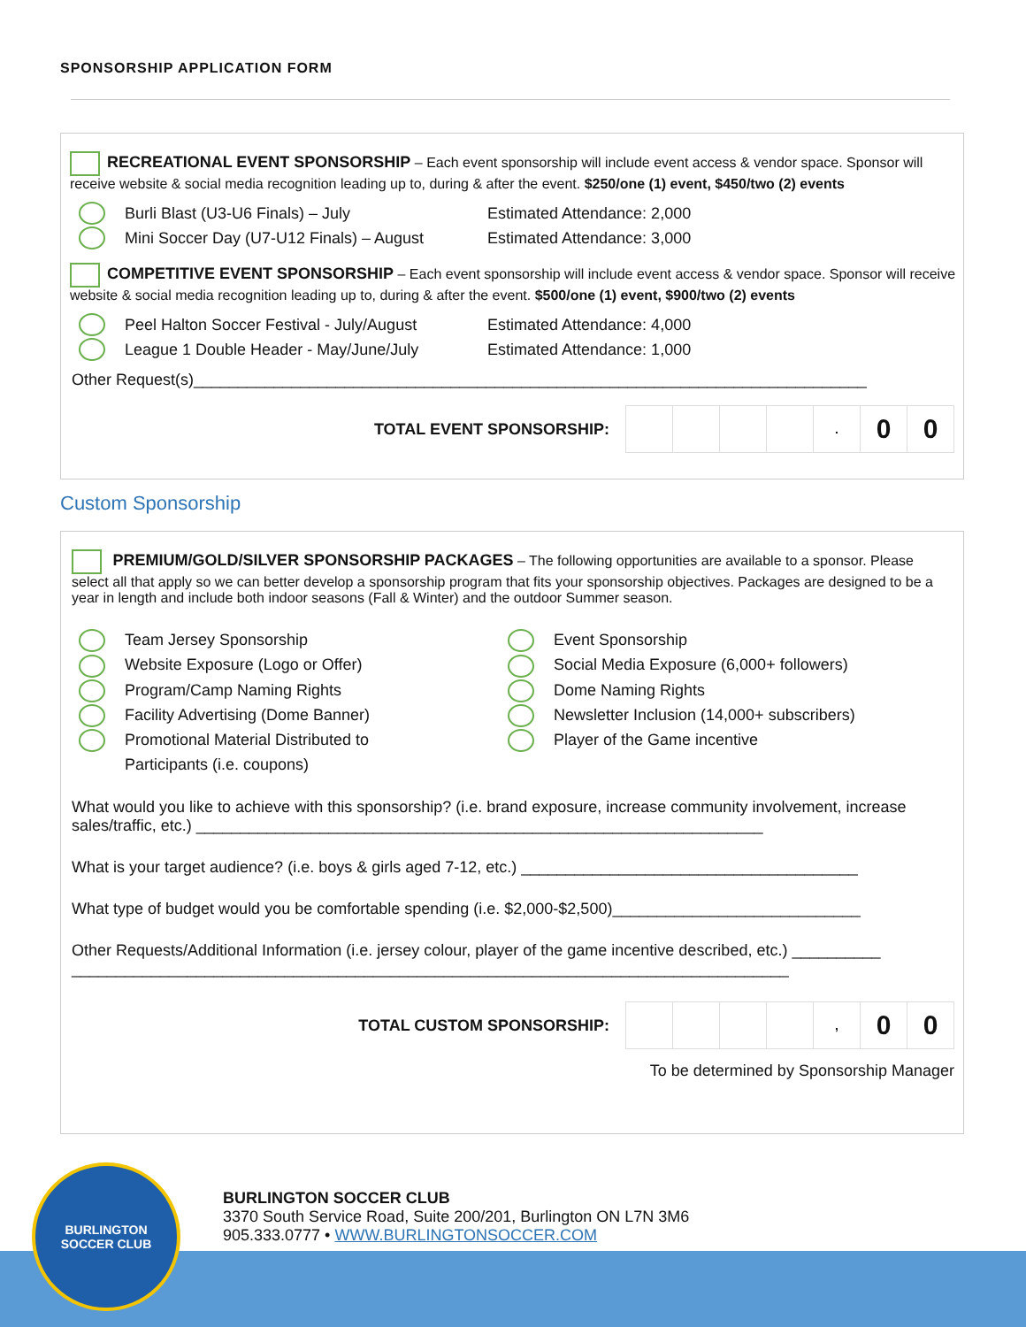SPONSORSHIP APPLICATION FORM
RECREATIONAL EVENT SPONSORSHIP – Each event sponsorship will include event access & vendor space. Sponsor will receive website & social media recognition leading up to, during & after the event. $250/one (1) event, $450/two (2) events
Burli Blast (U3-U6 Finals) – July Estimated Attendance: 2,000
Mini Soccer Day (U7-U12 Finals) – August Estimated Attendance: 3,000
COMPETITIVE EVENT SPONSORSHIP – Each event sponsorship will include event access & vendor space. Sponsor will receive website & social media recognition leading up to, during & after the event. $500/one (1) event, $900/two (2) events
Peel Halton Soccer Festival - July/August Estimated Attendance: 4,000
League 1 Double Header - May/June/July Estimated Attendance: 1,000
Other Request(s)____________________________________________________________________________
TOTAL EVENT SPONSORSHIP:
| | | | | . | 0 | 0 |
Custom Sponsorship
PREMIUM/GOLD/SILVER SPONSORSHIP PACKAGES – The following opportunities are available to a sponsor. Please select all that apply so we can better develop a sponsorship program that fits your sponsorship objectives. Packages are designed to be a year in length and include both indoor seasons (Fall & Winter) and the outdoor Summer season.
Team Jersey Sponsorship
Website Exposure (Logo or Offer)
Program/Camp Naming Rights
Facility Advertising (Dome Banner)
Promotional Material Distributed to
Participants (i.e. coupons)
Event Sponsorship
Social Media Exposure (6,000+ followers)
Dome Naming Rights
Newsletter Inclusion (14,000+ subscribers)
Player of the Game incentive
What would you like to achieve with this sponsorship? (i.e. brand exposure, increase community involvement, increase sales/traffic, etc.) ________________________________________________________________
What is your target audience? (i.e. boys & girls aged 7-12, etc.) ______________________________________
What type of budget would you be comfortable spending (i.e. $2,000-$2,500)____________________________
Other Requests/Additional Information (i.e. jersey colour, player of the game incentive described, etc.) __________ _________________________________________________________________________________
TOTAL CUSTOM SPONSORSHIP:
| | | | | , | 0 | 0 |
To be determined by Sponsorship Manager
BURLINGTON
SOCCER CLUB
BURLINGTON SOCCER CLUB
3370 South Service Road, Suite 200/201, Burlington ON L7N 3M6
905.333.0777 • WWW.BURLINGTONSOCCER.COM